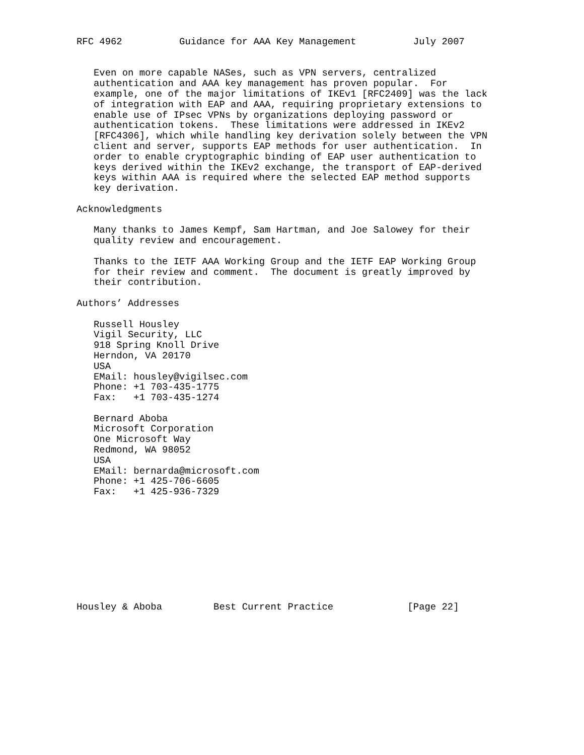RFC 4962          Guidance for AAA Key Management          July 2007


   Even on more capable NASes, such as VPN servers, centralized
   authentication and AAA key management has proven popular.  For
   example, one of the major limitations of IKEv1 [RFC2409] was the lack
   of integration with EAP and AAA, requiring proprietary extensions to
   enable use of IPsec VPNs by organizations deploying password or
   authentication tokens.  These limitations were addressed in IKEv2
   [RFC4306], which while handling key derivation solely between the VPN
   client and server, supports EAP methods for user authentication.  In
   order to enable cryptographic binding of EAP user authentication to
   keys derived within the IKEv2 exchange, the transport of EAP-derived
   keys within AAA is required where the selected EAP method supports
   key derivation.

Acknowledgments

   Many thanks to James Kempf, Sam Hartman, and Joe Salowey for their
   quality review and encouragement.

   Thanks to the IETF AAA Working Group and the IETF EAP Working Group
   for their review and comment.  The document is greatly improved by
   their contribution.

Authors’ Addresses

   Russell Housley
   Vigil Security, LLC
   918 Spring Knoll Drive
   Herndon, VA 20170
   USA
   EMail: housley@vigilsec.com
   Phone: +1 703-435-1775
   Fax:   +1 703-435-1274

   Bernard Aboba
   Microsoft Corporation
   One Microsoft Way
   Redmond, WA 98052
   USA
   EMail: bernarda@microsoft.com
   Phone: +1 425-706-6605
   Fax:   +1 425-936-7329










Housley & Aboba         Best Current Practice             [Page 22]